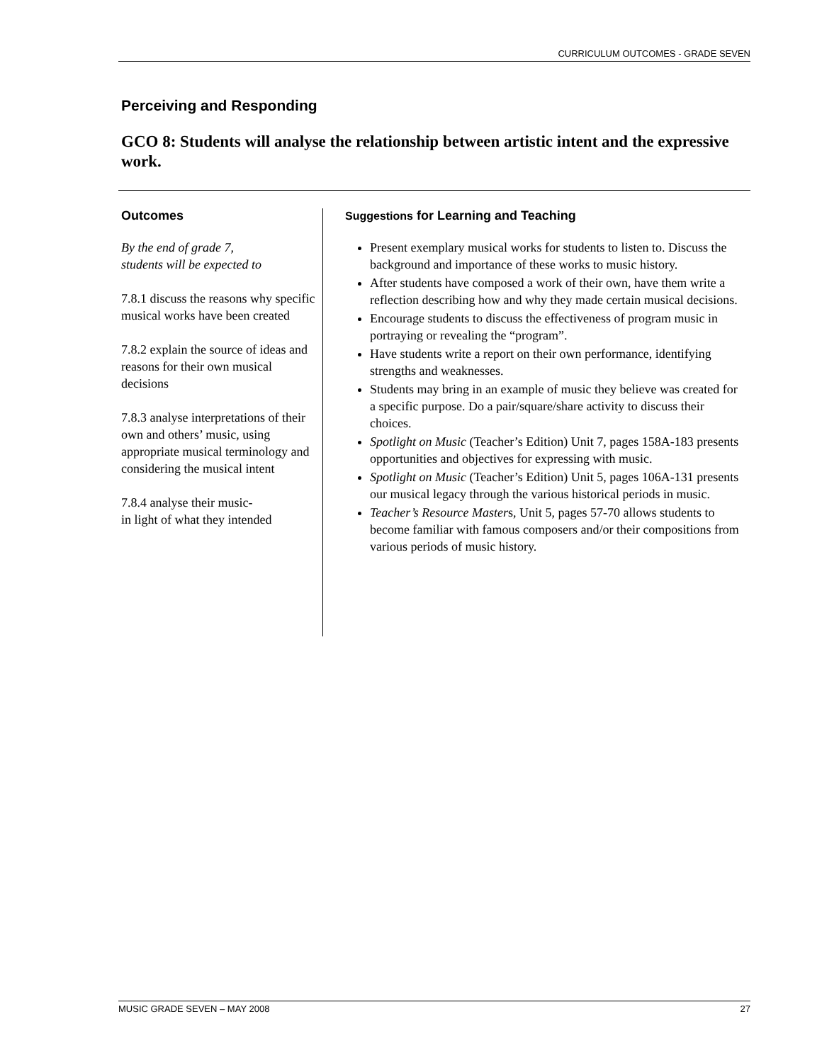CURRICULUM OUTCOMES - GRADE SEVEN
Perceiving and Responding
GCO 8: Students will analyse the relationship between artistic intent and the expressive work.
Outcomes
By the end of grade 7,
students will be expected to
7.8.1 discuss the reasons why specific musical works have been created
7.8.2 explain the source of ideas and reasons for their own musical decisions
7.8.3 analyse interpretations of their own and others’ music, using appropriate musical terminology and considering the musical intent
7.8.4 analyse their music-
in light of what they intended
Suggestions for Learning and Teaching
Present exemplary musical works for students to listen to. Discuss the background and importance of these works to music history.
After students have composed a work of their own, have them write a reflection describing how and why they made certain musical decisions.
Encourage students to discuss the effectiveness of program music in portraying or revealing the “program”.
Have students write a report on their own performance, identifying strengths and weaknesses.
Students may bring in an example of music they believe was created for a specific purpose. Do a pair/square/share activity to discuss their choices.
Spotlight on Music (Teacher’s Edition) Unit 7, pages 158A-183 presents opportunities and objectives for expressing with music.
Spotlight on Music (Teacher’s Edition) Unit 5, pages 106A-131 presents our musical legacy through the various historical periods in music.
Teacher’s Resource Masters, Unit 5, pages 57-70 allows students to become familiar with famous composers and/or their compositions from various periods of music history.
MUSIC GRADE SEVEN – MAY 2008 27